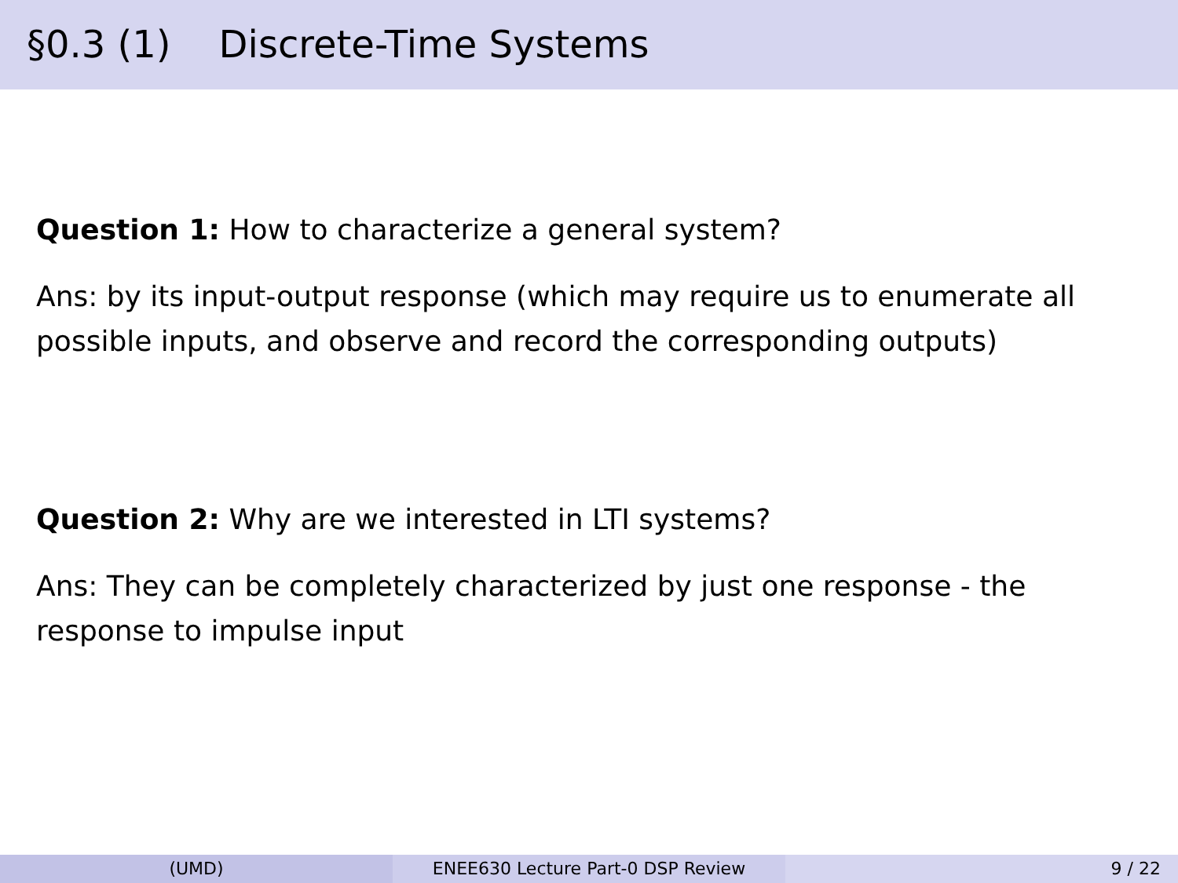§0.3 (1) Discrete-Time Systems
Question 1: How to characterize a general system?
Ans: by its input-output response (which may require us to enumerate all possible inputs, and observe and record the corresponding outputs)
Question 2: Why are we interested in LTI systems?
Ans: They can be completely characterized by just one response - the response to impulse input
(UMD) ENEE630 Lecture Part-0 DSP Review 9 / 22